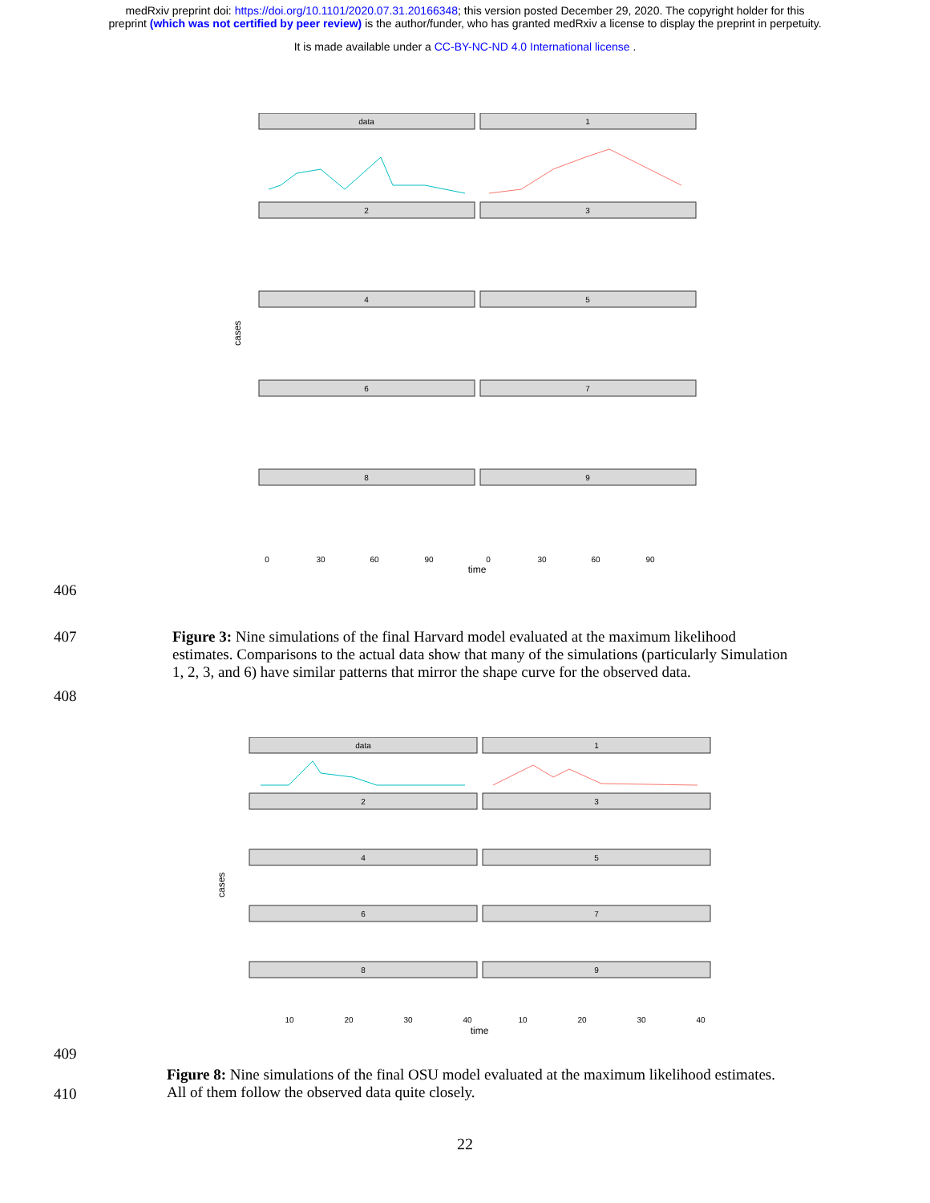medRxiv preprint doi: https://doi.org/10.1101/2020.07.31.20166348; this version posted December 29, 2020. The copyright holder for this
preprint (which was not certified by peer review) is the author/funder, who has granted medRxiv a license to display the preprint in perpetuity.
It is made available under a CC-BY-NC-ND 4.0 International license .
data
1
2
3
4
5
6
7
8
9
0
30
60
90
0
30
60
90
time
cases
406
407 Figure 3: Nine simulations of the final Harvard model evaluated at the maximum likelihood estimates. Comparisons to the actual data show that many of the simulations (particularly Simulation 1, 2, 3, and 6) have similar patterns that mirror the shape curve for the observed data.
408
data
1
2
3
4
5
6
7
8
9
10
20
30
40
10
20
30
40
time
cases
409
410
Figure 8: Nine simulations of the final OSU model evaluated at the maximum likelihood estimates. All of them follow the observed data quite closely.
22